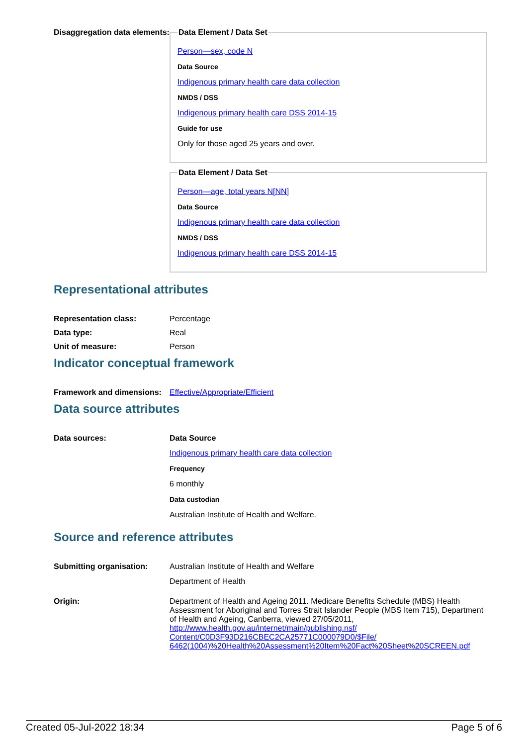Disaggregation data elements:
Data Element / Data Set
Person—sex, code N
Data Source
Indigenous primary health care data collection
NMDS / DSS
Indigenous primary health care DSS 2014-15
Guide for use
Only for those aged 25 years and over.
Data Element / Data Set
Person—age, total years N[NN]
Data Source
Indigenous primary health care data collection
NMDS / DSS
Indigenous primary health care DSS 2014-15
Representational attributes
Representation class: Percentage
Data type: Real
Unit of measure: Person
Indicator conceptual framework
Framework and dimensions:
Effective/Appropriate/Efficient
Data source attributes
Data sources: Data Source
Indigenous primary health care data collection
Frequency
6 monthly
Data custodian
Australian Institute of Health and Welfare.
Source and reference attributes
Submitting organisation: Australian Institute of Health and Welfare
Department of Health
Origin: Department of Health and Ageing 2011. Medicare Benefits Schedule (MBS) Health Assessment for Aboriginal and Torres Strait Islander People (MBS Item 715), Department of Health and Ageing, Canberra, viewed 27/05/2011, http://www.health.gov.au/internet/main/publishing.nsf/ Content/C0D3F93D216CBEC2CA25771C000079D0/$File/ 6462(1004)%20Health%20Assessment%20Item%20Fact%20Sheet%20SCREEN.pdf
Created 05-Jul-2022 18:34 Page 5 of 6